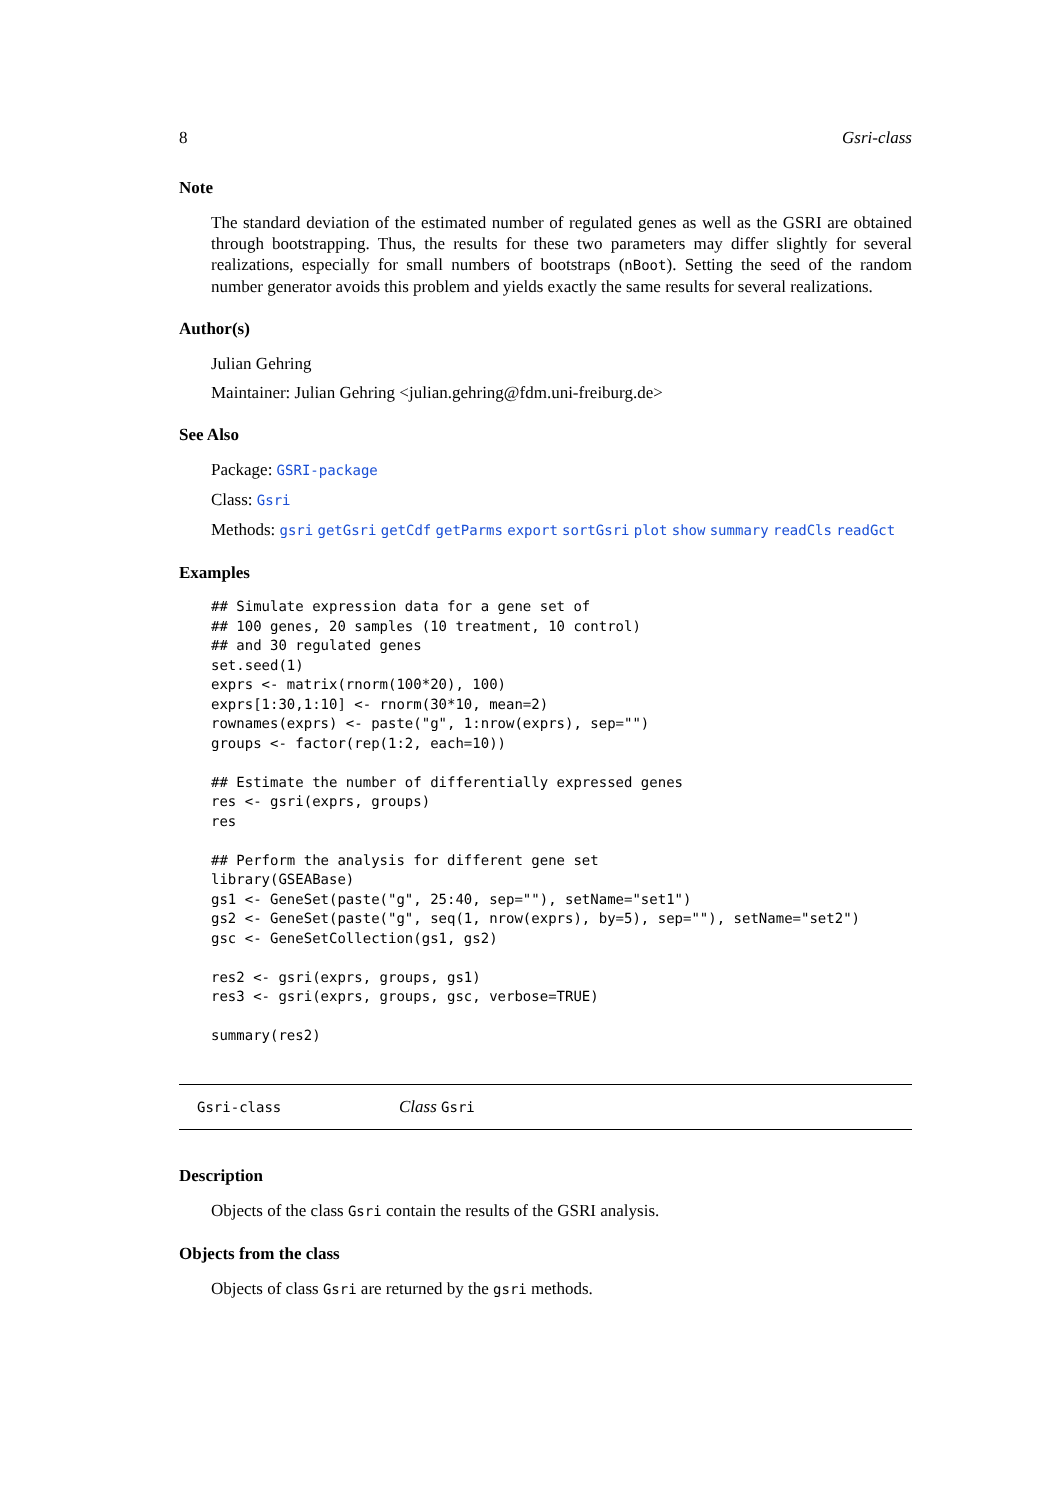8 Gsri-class
Note
The standard deviation of the estimated number of regulated genes as well as the GSRI are obtained through bootstrapping. Thus, the results for these two parameters may differ slightly for several realizations, especially for small numbers of bootstraps (nBoot). Setting the seed of the random number generator avoids this problem and yields exactly the same results for several realizations.
Author(s)
Julian Gehring
Maintainer: Julian Gehring <julian.gehring@fdm.uni-freiburg.de>
See Also
Package: GSRI-package
Class: Gsri
Methods: gsri getGsri getCdf getParms export sortGsri plot show summary readCls readGct
Examples
## Simulate expression data for a gene set of
## 100 genes, 20 samples (10 treatment, 10 control)
## and 30 regulated genes
set.seed(1)
exprs <- matrix(rnorm(100*20), 100)
exprs[1:30,1:10] <- rnorm(30*10, mean=2)
rownames(exprs) <- paste("g", 1:nrow(exprs), sep="")
groups <- factor(rep(1:2, each=10))

## Estimate the number of differentially expressed genes
res <- gsri(exprs, groups)
res

## Perform the analysis for different gene set
library(GSEABase)
gs1 <- GeneSet(paste("g", 25:40, sep=""), setName="set1")
gs2 <- GeneSet(paste("g", seq(1, nrow(exprs), by=5), sep=""), setName="set2")
gsc <- GeneSetCollection(gs1, gs2)

res2 <- gsri(exprs, groups, gs1)
res3 <- gsri(exprs, groups, gsc, verbose=TRUE)

summary(res2)
Gsri-class Class Gsri
Description
Objects of the class Gsri contain the results of the GSRI analysis.
Objects from the class
Objects of class Gsri are returned by the gsri methods.